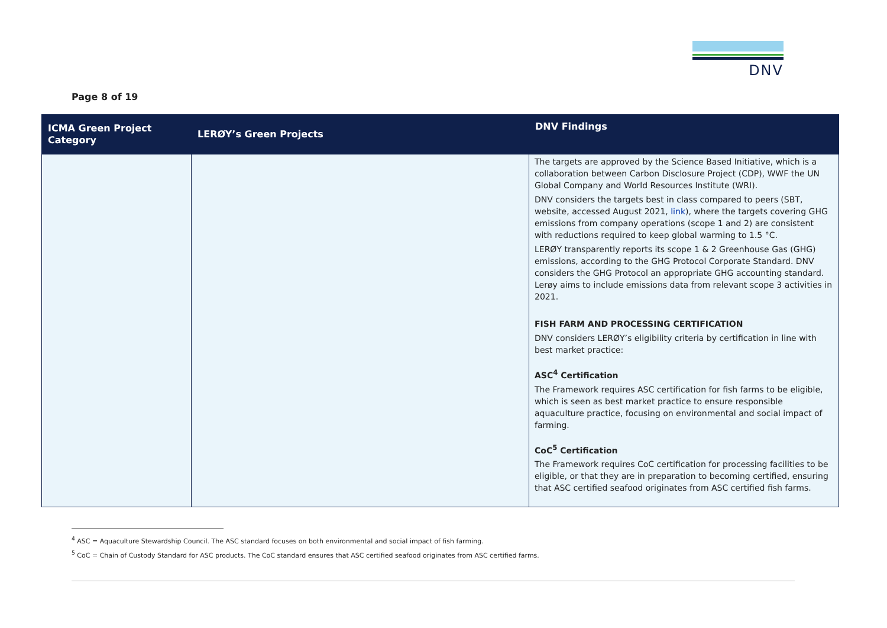DNV
Page 8 of 19
| ICMA Green Project Category | LERØY’s Green Projects | DNV Findings |
| --- | --- | --- |
| | | The targets are approved by the Science Based Initiative, which is a collaboration between Carbon Disclosure Project (CDP), WWF the UN Global Company and World Resources Institute (WRI). DNV considers the targets best in class compared to peers (SBT, website, accessed August 2021, link ), where the targets covering GHG emissions from company operations (scope 1 and 2) are consistent with reductions required to keep global warming to 1.5 °C. LERØY transparently reports its scope 1 & 2 Greenhouse Gas (GHG) emissions, according to the GHG Protocol Corporate Standard. DNV considers the GHG Protocol an appropriate GHG accounting standard. Lerøy aims to include emissions data from relevant scope 3 activities in 2021. FISH FARM AND PROCESSING CERTIFICATION DNV considers LERØY’s eligibility criteria by certification in line with best market practice: ASC<sup>4</sup> Certification The Framework requires ASC certification for fish farms to be eligible, which is seen as best market practice to ensure responsible aquaculture practice, focusing on environmental and social impact of farming. CoC<sup>5</sup> Certification The Framework requires CoC certification for processing facilities to be eligible, or that they are in preparation to becoming certified, ensuring that ASC certified seafood originates from ASC certified fish farms. |
<sup>4</sup> ASC = Aquaculture Stewardship Council. The ASC standard focuses on both environmental and social impact of fish farming.
<sup>5</sup> CoC = Chain of Custody Standard for ASC products. The CoC standard ensures that ASC certified seafood originates from ASC certified farms.